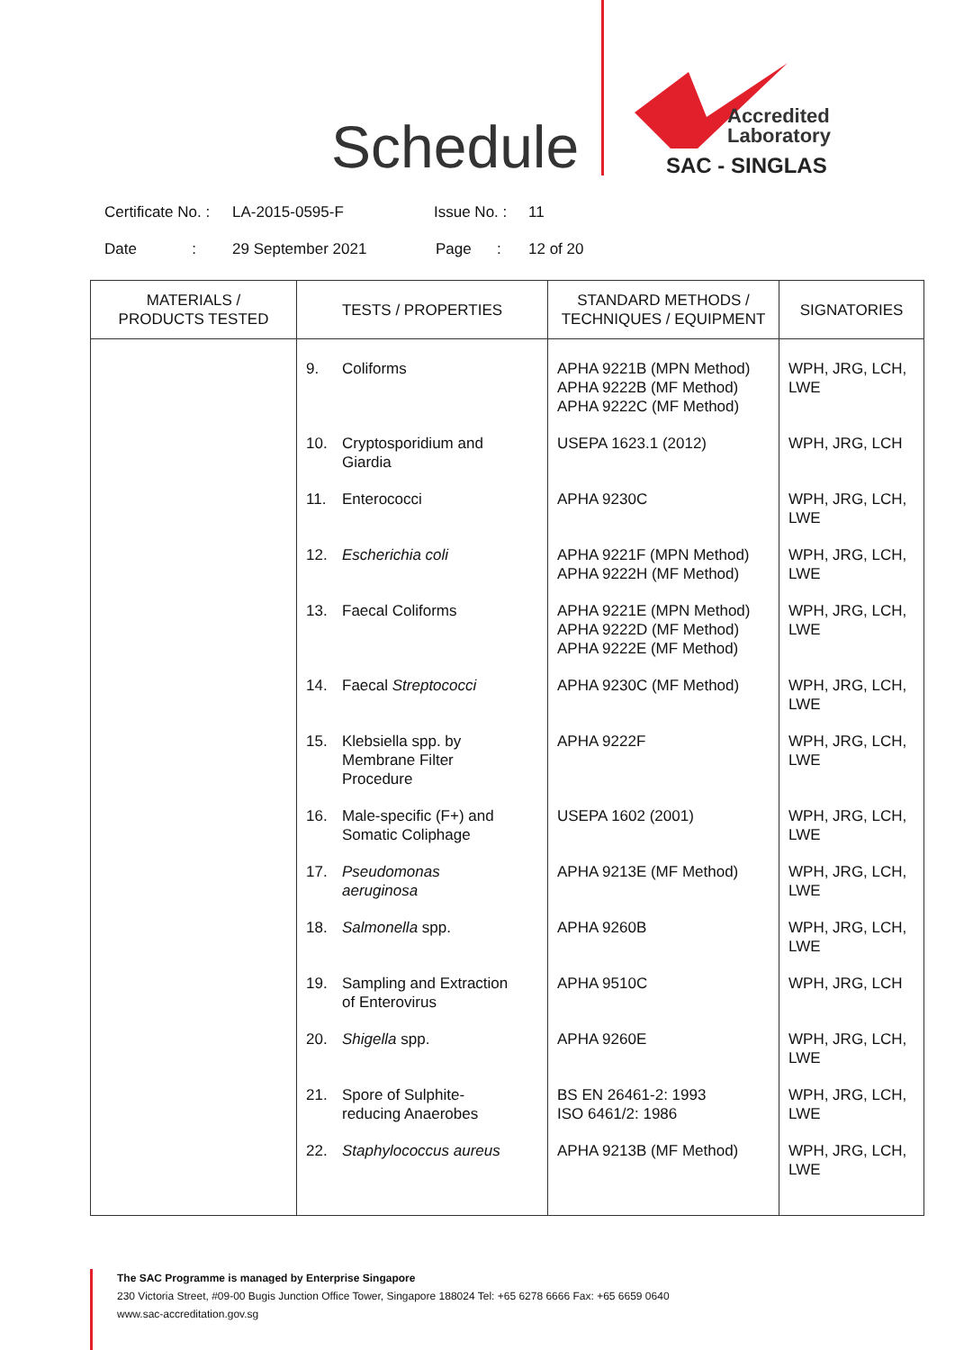Schedule
Accredited
Laboratory
SAC - SINGLAS
Certificate No. : LA-2015-0595-F Issue No. : 11
Date : 29 September 2021 Page : 12 of 20
| MATERIALS / PRODUCTS TESTED | TESTS / PROPERTIES | STANDARD METHODS / TECHNIQUES / EQUIPMENT | SIGNATORIES |
| --- | --- | --- | --- |
| | 9. Coliforms | APHA 9221B (MPN Method) APHA 9222B (MF Method) APHA 9222C (MF Method) | WPH, JRG, LCH, LWE |
| | 10. Cryptosporidium and Giardia | USEPA 1623.1 (2012) | WPH, JRG, LCH |
| | 11. Enterococci | APHA 9230C | WPH, JRG, LCH, LWE |
| | 12. Escherichia coli | APHA 9221F (MPN Method) APHA 9222H (MF Method) | WPH, JRG, LCH, LWE |
| | 13. Faecal Coliforms | APHA 9221E (MPN Method) APHA 9222D (MF Method) APHA 9222E (MF Method) | WPH, JRG, LCH, LWE |
| | 14. Faecal Streptococci | APHA 9230C (MF Method) | WPH, JRG, LCH, LWE |
| | 15. Klebsiella spp. by Membrane Filter Procedure | APHA 9222F | WPH, JRG, LCH, LWE |
| | 16. Male-specific (F+) and Somatic Coliphage | USEPA 1602 (2001) | WPH, JRG, LCH, LWE |
| | 17. Pseudomonas aeruginosa | APHA 9213E (MF Method) | WPH, JRG, LCH, LWE |
| | 18. Salmonella spp. | APHA 9260B | WPH, JRG, LCH, LWE |
| | 19. Sampling and Extraction of Enterovirus | APHA 9510C | WPH, JRG, LCH |
| | 20. Shigella spp. | APHA 9260E | WPH, JRG, LCH, LWE |
| | 21. Spore of Sulphite-reducing Anaerobes | BS EN 26461-2: 1993 ISO 6461/2: 1986 | WPH, JRG, LCH, LWE |
| | 22. Staphylococcus aureus | APHA 9213B (MF Method) | WPH, JRG, LCH, LWE |
The SAC Programme is managed by Enterprise Singapore
230 Victoria Street, #09-00 Bugis Junction Office Tower, Singapore 188024 Tel: +65 6278 6666 Fax: +65 6659 0640
www.sac-accreditation.gov.sg